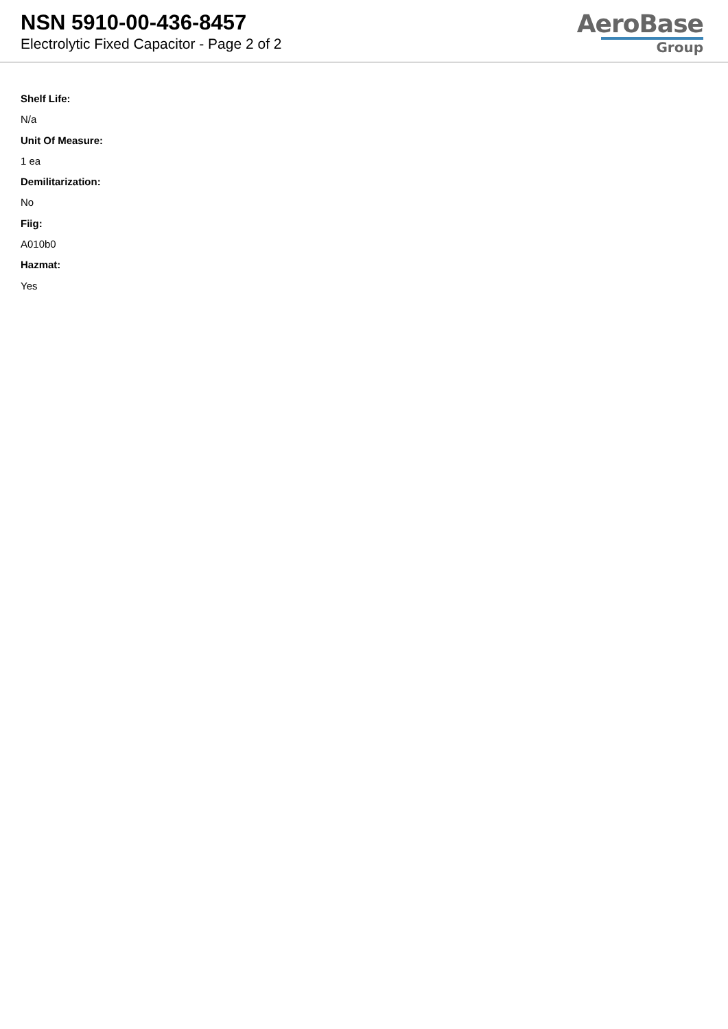NSN 5910-00-436-8457
Electrolytic Fixed Capacitor - Page 2 of 2
AeroBase
Group
Shelf Life:
N/a
Unit Of Measure:
1 ea
Demilitarization:
No
Fiig:
A010b0
Hazmat:
Yes